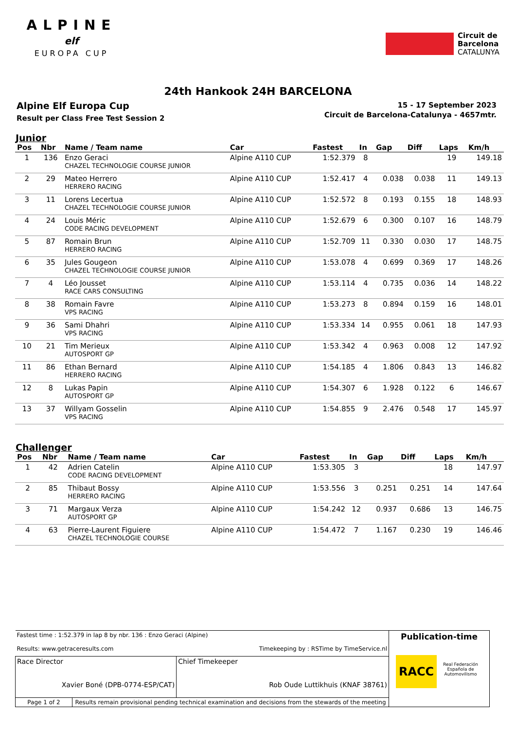ALPINE
elf
EUROPA CUP
Circuit de
Barcelona
CATALUNYA
24th Hankook 24H BARCELONA
Alpine Elf Europa Cup
Result per Class Free Test Session 2
15 - 17 September 2023
Circuit de Barcelona-Catalunya - 4657mtr.
Junior
| Pos | Nbr | Name / Team name | Car | Fastest | In | Gap | Diff | Laps | Km/h |
| --- | --- | --- | --- | --- | --- | --- | --- | --- | --- |
| 1 | 136 | Enzo Geraci CHAZEL TECHNOLOGIE COURSE JUNIOR | Alpine A110 CUP | 1:52.379 | 8 | | | 19 | 149.18 |
| 2 | 29 | Mateo Herrero HERRERO RACING | Alpine A110 CUP | 1:52.417 | 4 | 0.038 | 0.038 | 11 | 149.13 |
| 3 | 11 | Lorens Lecertua CHAZEL TECHNOLOGIE COURSE JUNIOR | Alpine A110 CUP | 1:52.572 | 8 | 0.193 | 0.155 | 18 | 148.93 |
| 4 | 24 | Louis Méric CODE RACING DEVELOPMENT | Alpine A110 CUP | 1:52.679 | 6 | 0.300 | 0.107 | 16 | 148.79 |
| 5 | 87 | Romain Brun HERRERO RACING | Alpine A110 CUP | 1:52.709 | 11 | 0.330 | 0.030 | 17 | 148.75 |
| 6 | 35 | Jules Gougeon CHAZEL TECHNOLOGIE COURSE JUNIOR | Alpine A110 CUP | 1:53.078 | 4 | 0.699 | 0.369 | 17 | 148.26 |
| 7 | 4 | Léo Jousset RACE CARS CONSULTING | Alpine A110 CUP | 1:53.114 | 4 | 0.735 | 0.036 | 14 | 148.22 |
| 8 | 38 | Romain Favre VPS RACING | Alpine A110 CUP | 1:53.273 | 8 | 0.894 | 0.159 | 16 | 148.01 |
| 9 | 36 | Sami Dhahri VPS RACING | Alpine A110 CUP | 1:53.334 | 14 | 0.955 | 0.061 | 18 | 147.93 |
| 10 | 21 | Tim Merieux AUTOSPORT GP | Alpine A110 CUP | 1:53.342 | 4 | 0.963 | 0.008 | 12 | 147.92 |
| 11 | 86 | Ethan Bernard HERRERO RACING | Alpine A110 CUP | 1:54.185 | 4 | 1.806 | 0.843 | 13 | 146.82 |
| 12 | 8 | Lukas Papin AUTOSPORT GP | Alpine A110 CUP | 1:54.307 | 6 | 1.928 | 0.122 | 6 | 146.67 |
| 13 | 37 | Willyam Gosselin VPS RACING | Alpine A110 CUP | 1:54.855 | 9 | 2.476 | 0.548 | 17 | 145.97 |
Challenger
| Pos | Nbr | Name / Team name | Car | Fastest | In | Gap | Diff | Laps | Km/h |
| --- | --- | --- | --- | --- | --- | --- | --- | --- | --- |
| 1 | 42 | Adrien Catelin CODE RACING DEVELOPMENT | Alpine A110 CUP | 1:53.305 | 3 | | | 18 | 147.97 |
| 2 | 85 | Thibaut Bossy HERRERO RACING | Alpine A110 CUP | 1:53.556 | 3 | 0.251 | 0.251 | 14 | 147.64 |
| 3 | 71 | Margaux Verza AUTOSPORT GP | Alpine A110 CUP | 1:54.242 | 12 | 0.937 | 0.686 | 13 | 146.75 |
| 4 | 63 | Pierre-Laurent Figuiere CHAZEL TECHNOLOGIE COURSE | Alpine A110 CUP | 1:54.472 | 7 | 1.167 | 0.230 | 19 | 146.46 |
| Fastest time : 1:52.379 in lap 8 by nbr. 136 : Enzo Geraci (Alpine) Results: www.getraceresults.com Timekeeping by : RSTime by TimeService.nl | | | Publication-time RACC Real Federación Española de Automovilismo |
| Race Director Xavier Boné (DPB-0774-ESP/CAT) | | Chief Timekeeper Rob Oude Luttikhuis (KNAF 38761) | |
| Page 1 of 2 | Results remain provisional pending technical examination and decisions from the stewards of the meeting | | |